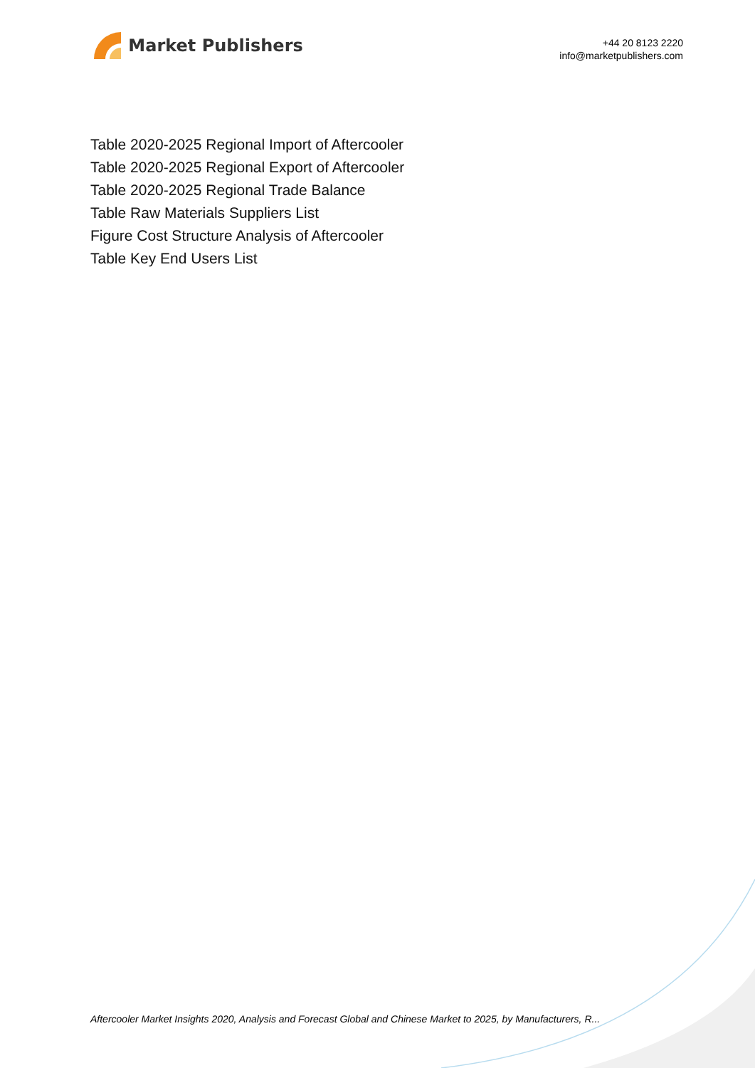Market Publishers
+44 20 8123 2220
info@marketpublishers.com
Table 2020-2025 Regional Import of Aftercooler
Table 2020-2025 Regional Export of Aftercooler
Table 2020-2025 Regional Trade Balance
Table Raw Materials Suppliers List
Figure Cost Structure Analysis of Aftercooler
Table Key End Users List
Aftercooler Market Insights 2020, Analysis and Forecast Global and Chinese Market to 2025, by Manufacturers, R...